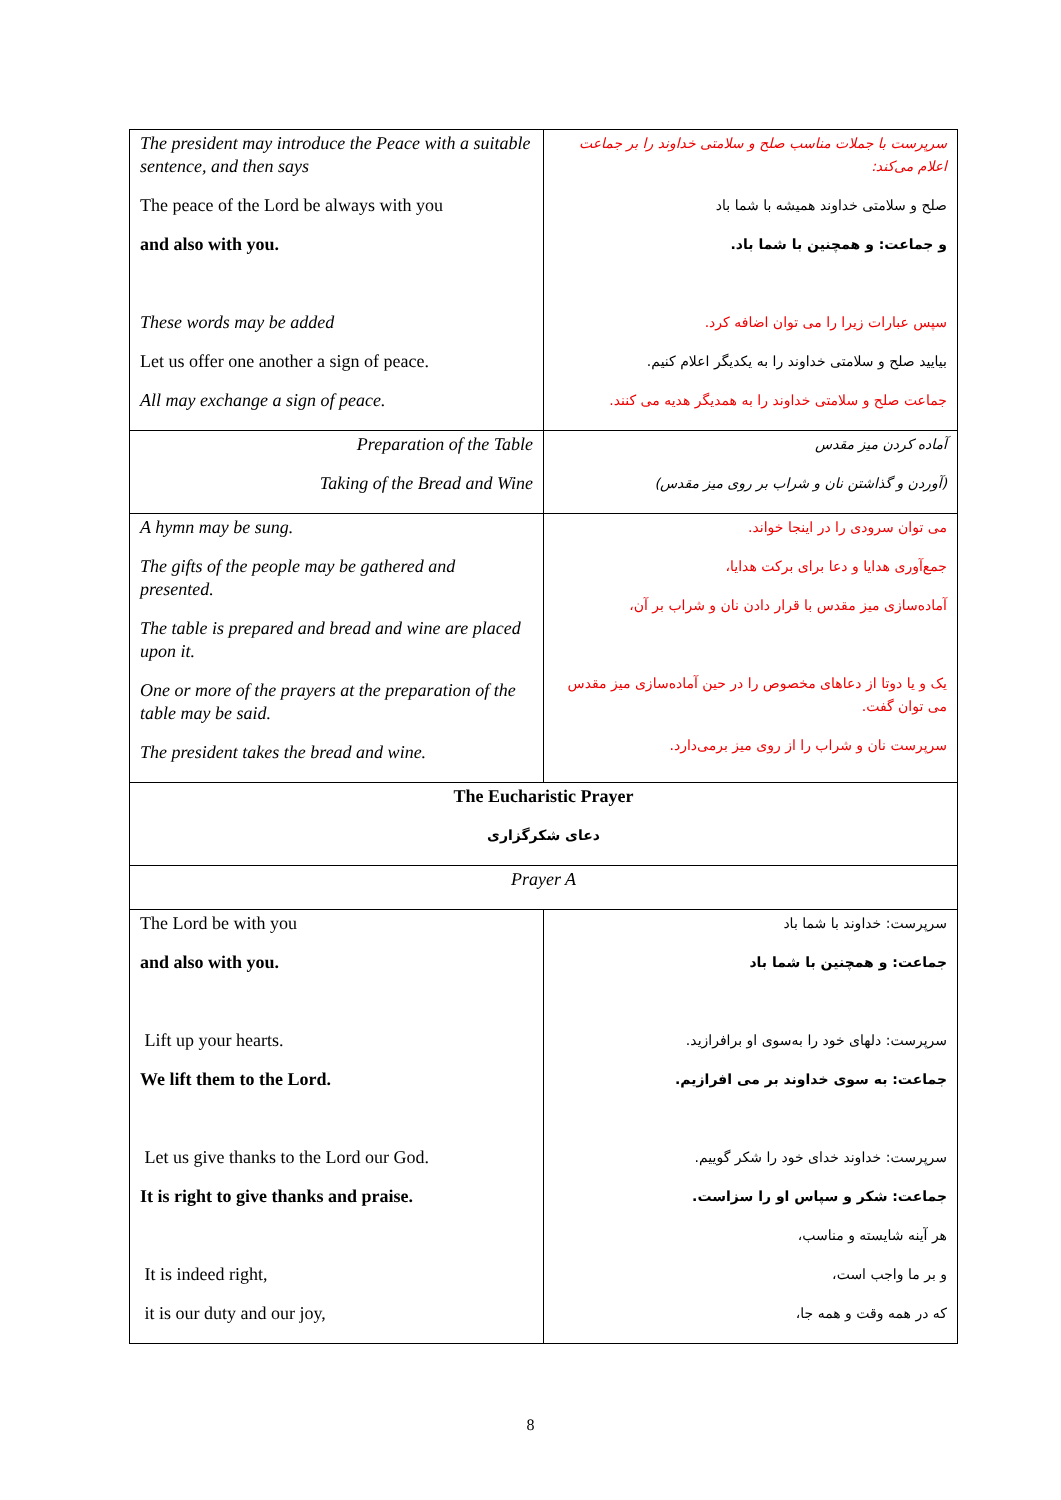| The president may introduce the Peace with a suitable sentence, and then says The peace of the Lord be always with you and also with you. These words may be added Let us offer one another a sign of peace. All may exchange a sign of peace. | سرپرست با جملات مناسب صلح و سلامتی خداوند را بر جماعت اعلام می‌کند: صلح و سلامتی خداوند همیشه با شما باد و جماعت: و همچنین با شما باد. سپس عبارات زیرا را می توان اضافه کرد. بیایید صلح و سلامتی خداوند را به یکدیگر اعلام کنیم. جماعت صلح و سلامتی خداوند را به همدیگر هدیه می کنند. |
| Preparation of the Table Taking of the Bread and Wine | آماده کردن میز مقدس (آوردن و گذاشتن نان و شراب بر روی میز مقدس) |
| A hymn may be sung. The gifts of the people may be gathered and presented. The table is prepared and bread and wine are placed upon it. One or more of the prayers at the preparation of the table may be said. The president takes the bread and wine. | می توان سرودی را در اینجا خواند. جمع‌آوری هدایا و دعا برای برکت هدایا، آماده‌سازی میز مقدس با قرار دادن نان و شراب بر آن، یک و یا دوتا از دعاهای مخصوص را در حین آماده‌سازی میز مقدس می توان گفت. سرپرست نان و شراب را از روی میز برمی‌دارد. |
| The Eucharistic Prayer دعای شکرگزاری | |
| Prayer A | |
| The Lord be with you and also with you. Lift up your hearts. We lift them to the Lord. Let us give thanks to the Lord our God. It is right to give thanks and praise. It is indeed right, it is our duty and our joy, | سرپرست: خداوند با شما باد جماعت: و همچنین با شما باد سرپرست: دلهای خود را به‌سوی او برافرازید. جماعت: به سوی خداوند بر می افرازیم. سرپرست: خداوند خدای خود را شکر گوییم. جماعت: شکر و سپاس او را سزاست. هر آینه شایسته و مناسب، و بر ما واجب است، که در همه وقت و همه جا، |
8